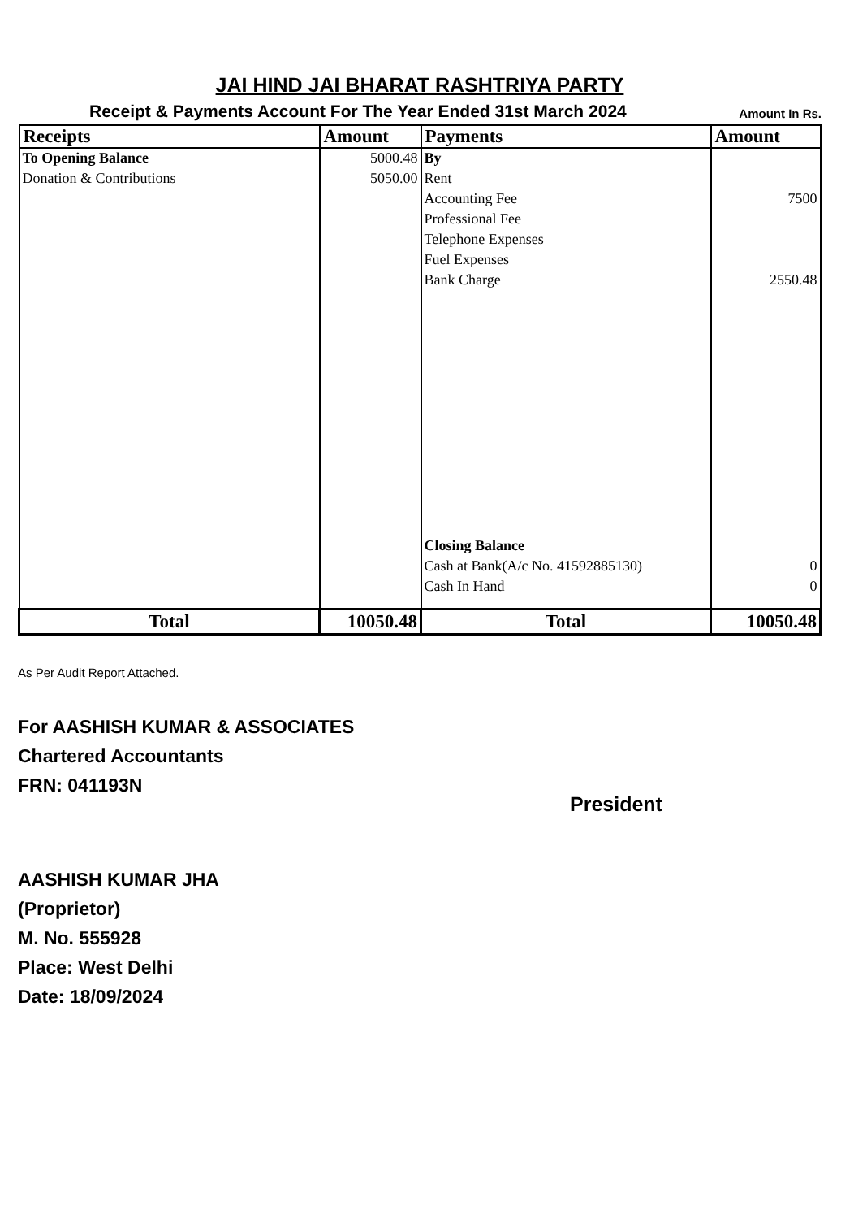JAI HIND JAI BHARAT RASHTRIYA PARTY
Receipt & Payments Account For The Year Ended 31st March 2024 Amount In Rs.
| Receipts | Amount | Payments | Amount |
| --- | --- | --- | --- |
| To Opening Balance | 5000.48 | By | |
| Donation & Contributions | 5050.00 | Rent | |
| | | Accounting Fee | 7500 |
| | | Professional Fee | |
| | | Telephone Expenses | |
| | | Fuel Expenses | |
| | | Bank Charge | 2550.48 |
| | | Closing Balance | |
| | | Cash at Bank(A/c No. 41592885130) | 0 |
| | | Cash In Hand | 0 |
| Total | 10050.48 | Total | 10050.48 |
As Per Audit Report Attached.
For AASHISH KUMAR & ASSOCIATES
Chartered Accountants
FRN: 041193N
AASHISH KUMAR JHA
(Proprietor)
M. No. 555928
Place: West Delhi
Date: 18/09/2024
President